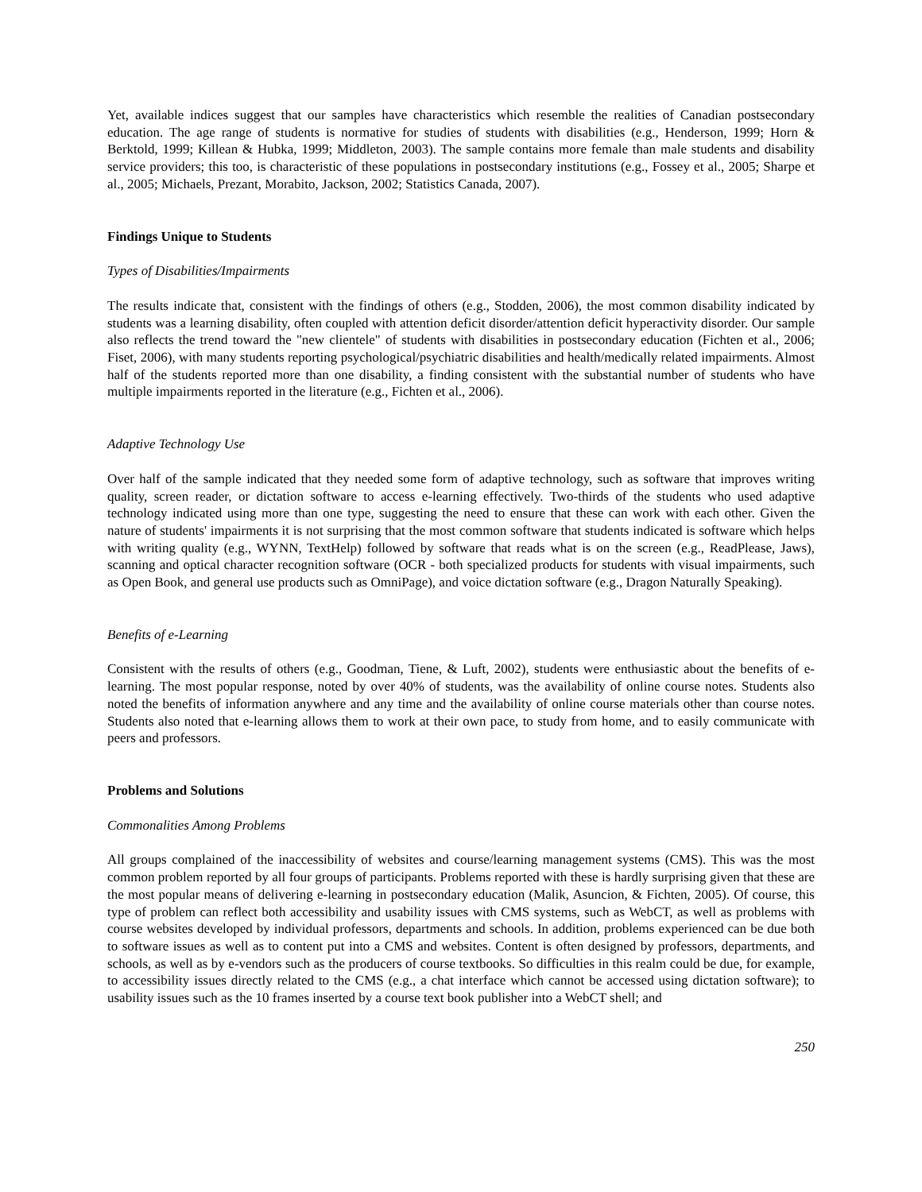Yet, available indices suggest that our samples have characteristics which resemble the realities of Canadian postsecondary education. The age range of students is normative for studies of students with disabilities (e.g., Henderson, 1999; Horn & Berktold, 1999; Killean & Hubka, 1999; Middleton, 2003). The sample contains more female than male students and disability service providers; this too, is characteristic of these populations in postsecondary institutions (e.g., Fossey et al., 2005; Sharpe et al., 2005; Michaels, Prezant, Morabito, Jackson, 2002; Statistics Canada, 2007).
Findings Unique to Students
Types of Disabilities/Impairments
The results indicate that, consistent with the findings of others (e.g., Stodden, 2006), the most common disability indicated by students was a learning disability, often coupled with attention deficit disorder/attention deficit hyperactivity disorder. Our sample also reflects the trend toward the "new clientele" of students with disabilities in postsecondary education (Fichten et al., 2006; Fiset, 2006), with many students reporting psychological/psychiatric disabilities and health/medically related impairments. Almost half of the students reported more than one disability, a finding consistent with the substantial number of students who have multiple impairments reported in the literature (e.g., Fichten et al., 2006).
Adaptive Technology Use
Over half of the sample indicated that they needed some form of adaptive technology, such as software that improves writing quality, screen reader, or dictation software to access e-learning effectively. Two-thirds of the students who used adaptive technology indicated using more than one type, suggesting the need to ensure that these can work with each other. Given the nature of students' impairments it is not surprising that the most common software that students indicated is software which helps with writing quality (e.g., WYNN, TextHelp) followed by software that reads what is on the screen (e.g., ReadPlease, Jaws), scanning and optical character recognition software (OCR - both specialized products for students with visual impairments, such as Open Book, and general use products such as OmniPage), and voice dictation software (e.g., Dragon Naturally Speaking).
Benefits of e-Learning
Consistent with the results of others (e.g., Goodman, Tiene, & Luft, 2002), students were enthusiastic about the benefits of e-learning. The most popular response, noted by over 40% of students, was the availability of online course notes. Students also noted the benefits of information anywhere and any time and the availability of online course materials other than course notes. Students also noted that e-learning allows them to work at their own pace, to study from home, and to easily communicate with peers and professors.
Problems and Solutions
Commonalities Among Problems
All groups complained of the inaccessibility of websites and course/learning management systems (CMS). This was the most common problem reported by all four groups of participants. Problems reported with these is hardly surprising given that these are the most popular means of delivering e-learning in postsecondary education (Malik, Asuncion, & Fichten, 2005). Of course, this type of problem can reflect both accessibility and usability issues with CMS systems, such as WebCT, as well as problems with course websites developed by individual professors, departments and schools. In addition, problems experienced can be due both to software issues as well as to content put into a CMS and websites. Content is often designed by professors, departments, and schools, as well as by e-vendors such as the producers of course textbooks. So difficulties in this realm could be due, for example, to accessibility issues directly related to the CMS (e.g., a chat interface which cannot be accessed using dictation software); to usability issues such as the 10 frames inserted by a course text book publisher into a WebCT shell; and
250